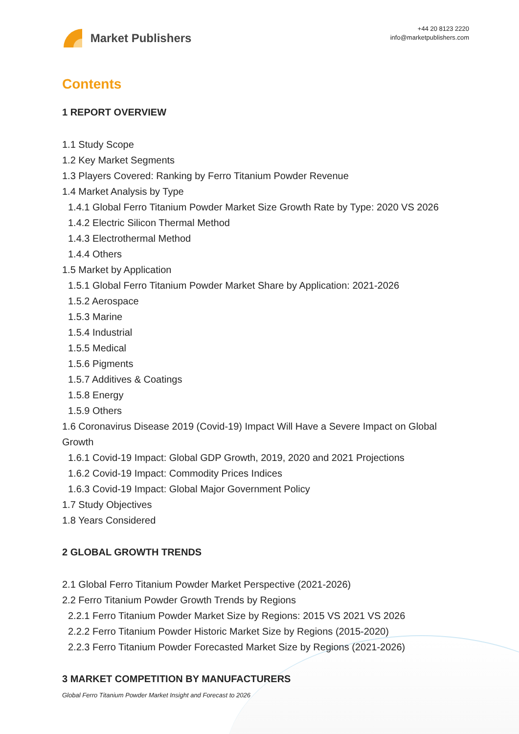Market Publishers
+44 20 8123 2220
info@marketpublishers.com
Contents
1 REPORT OVERVIEW
1.1 Study Scope
1.2 Key Market Segments
1.3 Players Covered: Ranking by Ferro Titanium Powder Revenue
1.4 Market Analysis by Type
1.4.1 Global Ferro Titanium Powder Market Size Growth Rate by Type: 2020 VS 2026
1.4.2 Electric Silicon Thermal Method
1.4.3 Electrothermal Method
1.4.4 Others
1.5 Market by Application
1.5.1 Global Ferro Titanium Powder Market Share by Application: 2021-2026
1.5.2 Aerospace
1.5.3 Marine
1.5.4 Industrial
1.5.5 Medical
1.5.6 Pigments
1.5.7 Additives & Coatings
1.5.8 Energy
1.5.9 Others
1.6 Coronavirus Disease 2019 (Covid-19) Impact Will Have a Severe Impact on Global Growth
1.6.1 Covid-19 Impact: Global GDP Growth, 2019, 2020 and 2021 Projections
1.6.2 Covid-19 Impact: Commodity Prices Indices
1.6.3 Covid-19 Impact: Global Major Government Policy
1.7 Study Objectives
1.8 Years Considered
2 GLOBAL GROWTH TRENDS
2.1 Global Ferro Titanium Powder Market Perspective (2021-2026)
2.2 Ferro Titanium Powder Growth Trends by Regions
2.2.1 Ferro Titanium Powder Market Size by Regions: 2015 VS 2021 VS 2026
2.2.2 Ferro Titanium Powder Historic Market Size by Regions (2015-2020)
2.2.3 Ferro Titanium Powder Forecasted Market Size by Regions (2021-2026)
3 MARKET COMPETITION BY MANUFACTURERS
Global Ferro Titanium Powder Market Insight and Forecast to 2026